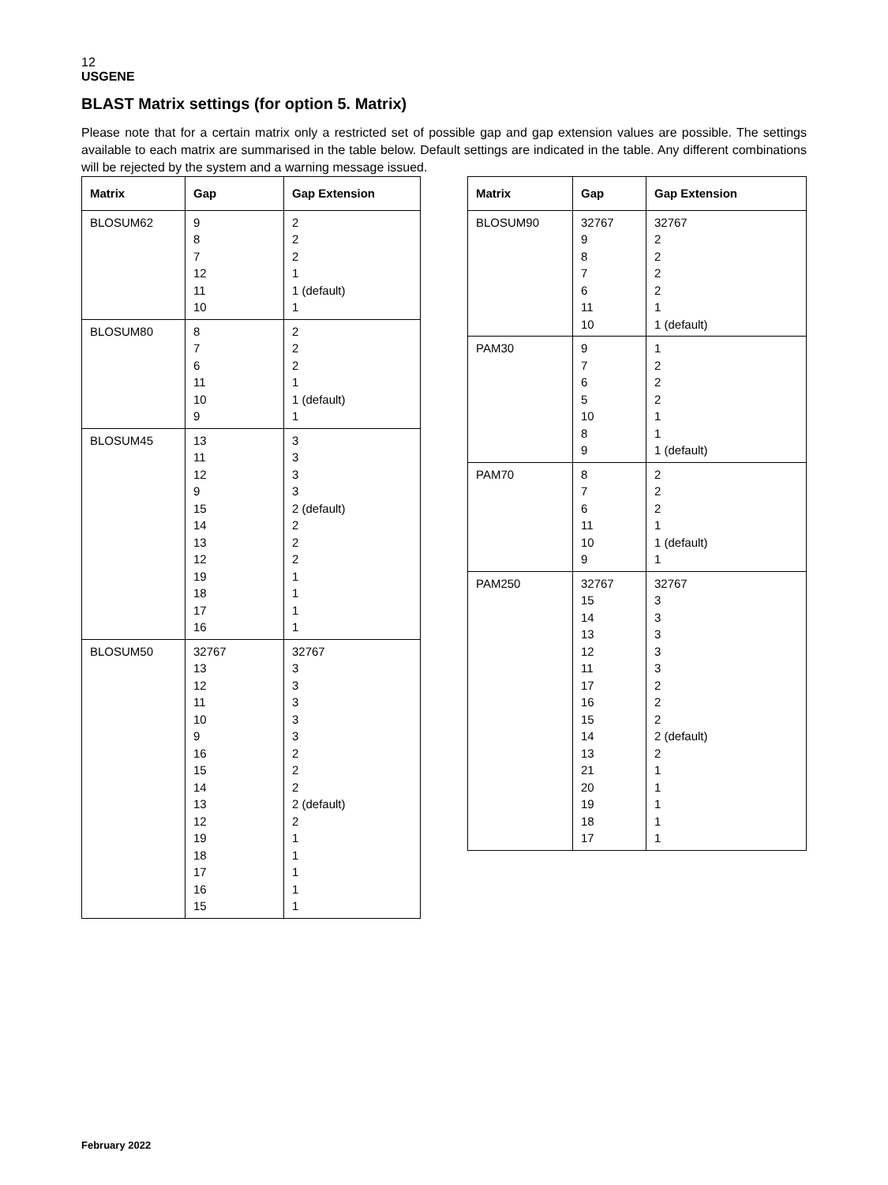12
USGENE
BLAST Matrix settings (for option 5. Matrix)
Please note that for a certain matrix only a restricted set of possible gap and gap extension values are possible. The settings available to each matrix are summarised in the table below. Default settings are indicated in the table. Any different combinations will be rejected by the system and a warning message issued.
| Matrix | Gap | Gap Extension |
| --- | --- | --- |
| BLOSUM62 | 9 8 7 12 11 10 | 2 2 2 1 1 (default) 1 |
| BLOSUM80 | 8 7 6 11 10 9 | 2 2 2 1 1 (default) 1 |
| BLOSUM45 | 13 11 12 9 15 14 13 12 19 18 17 16 | 3 3 3 3 2 (default) 2 2 2 1 1 1 1 |
| BLOSUM50 | 32767 13 12 11 10 9 16 15 14 13 12 19 18 17 16 15 | 32767 3 3 3 3 3 2 2 2 2 (default) 2 1 1 1 1 1 |
| Matrix | Gap | Gap Extension |
| --- | --- | --- |
| BLOSUM90 | 32767 9 8 7 6 11 10 | 32767 2 2 2 2 1 1 (default) |
| PAM30 | 9 7 6 5 10 8 9 | 1 2 2 2 1 1 1 (default) |
| PAM70 | 8 7 6 11 10 9 | 2 2 2 1 1 (default) 1 |
| PAM250 | 32767 15 14 13 12 11 17 16 15 14 13 21 20 19 18 17 | 32767 3 3 3 3 3 2 2 2 2 (default) 2 1 1 1 1 1 |
February 2022